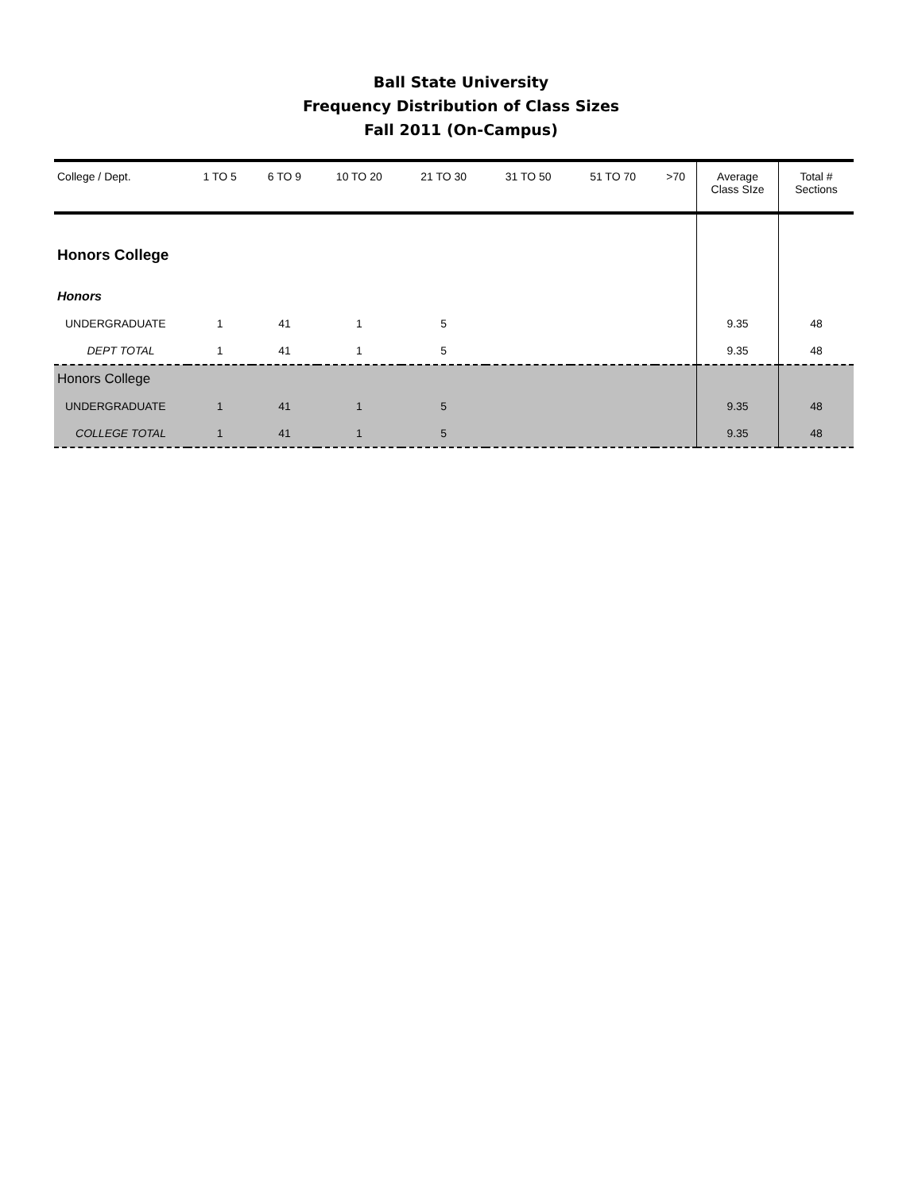Ball State University
Frequency Distribution of Class Sizes
Fall 2011 (On-Campus)
| College / Dept. | 1 TO 5 | 6 TO 9 | 10 TO 20 | 21 TO 30 | 31 TO 50 | 51 TO 70 | >70 | Average Class SIze | Total # Sections |
| --- | --- | --- | --- | --- | --- | --- | --- | --- | --- |
| Honors College | | | | | | | | | |
| Honors | | | | | | | | | |
| UNDERGRADUATE | 1 | 41 | 1 | 5 | | | | 9.35 | 48 |
| DEPT TOTAL | 1 | 41 | 1 | 5 | | | | 9.35 | 48 |
| Honors College | | | | | | | | | |
| UNDERGRADUATE | 1 | 41 | 1 | 5 | | | | 9.35 | 48 |
| COLLEGE TOTAL | 1 | 41 | 1 | 5 | | | | 9.35 | 48 |